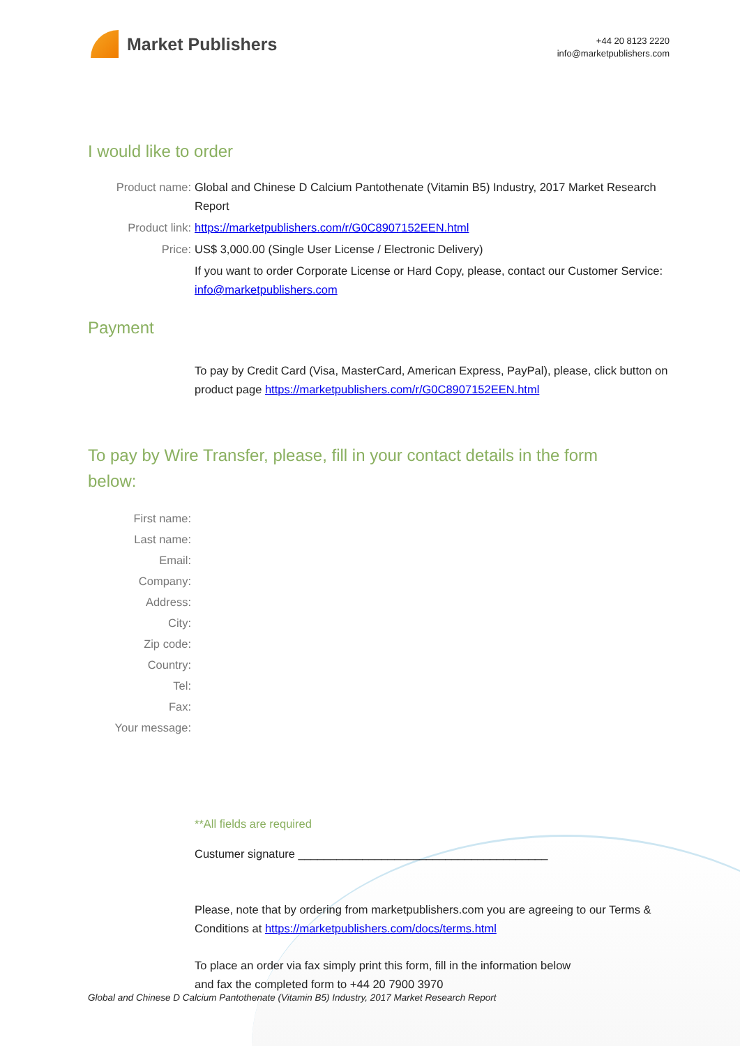Market Publishers
+44 20 8123 2220
info@marketpublishers.com
I would like to order
Product name: Global and Chinese D Calcium Pantothenate (Vitamin B5) Industry, 2017 Market Research Report
Product link: https://marketpublishers.com/r/G0C8907152EEN.html
Price: US$ 3,000.00 (Single User License / Electronic Delivery)
If you want to order Corporate License or Hard Copy, please, contact our Customer Service:
info@marketpublishers.com
Payment
To pay by Credit Card (Visa, MasterCard, American Express, PayPal), please, click button on product page https://marketpublishers.com/r/G0C8907152EEN.html
To pay by Wire Transfer, please, fill in your contact details in the form below:
First name:
Last name:
Email:
Company:
Address:
City:
Zip code:
Country:
Tel:
Fax:
Your message:
**All fields are required
Custumer signature _______________________________________
Please, note that by ordering from marketpublishers.com you are agreeing to our Terms & Conditions at https://marketpublishers.com/docs/terms.html
To place an order via fax simply print this form, fill in the information below
and fax the completed form to +44 20 7900 3970
Global and Chinese D Calcium Pantothenate (Vitamin B5) Industry, 2017 Market Research Report